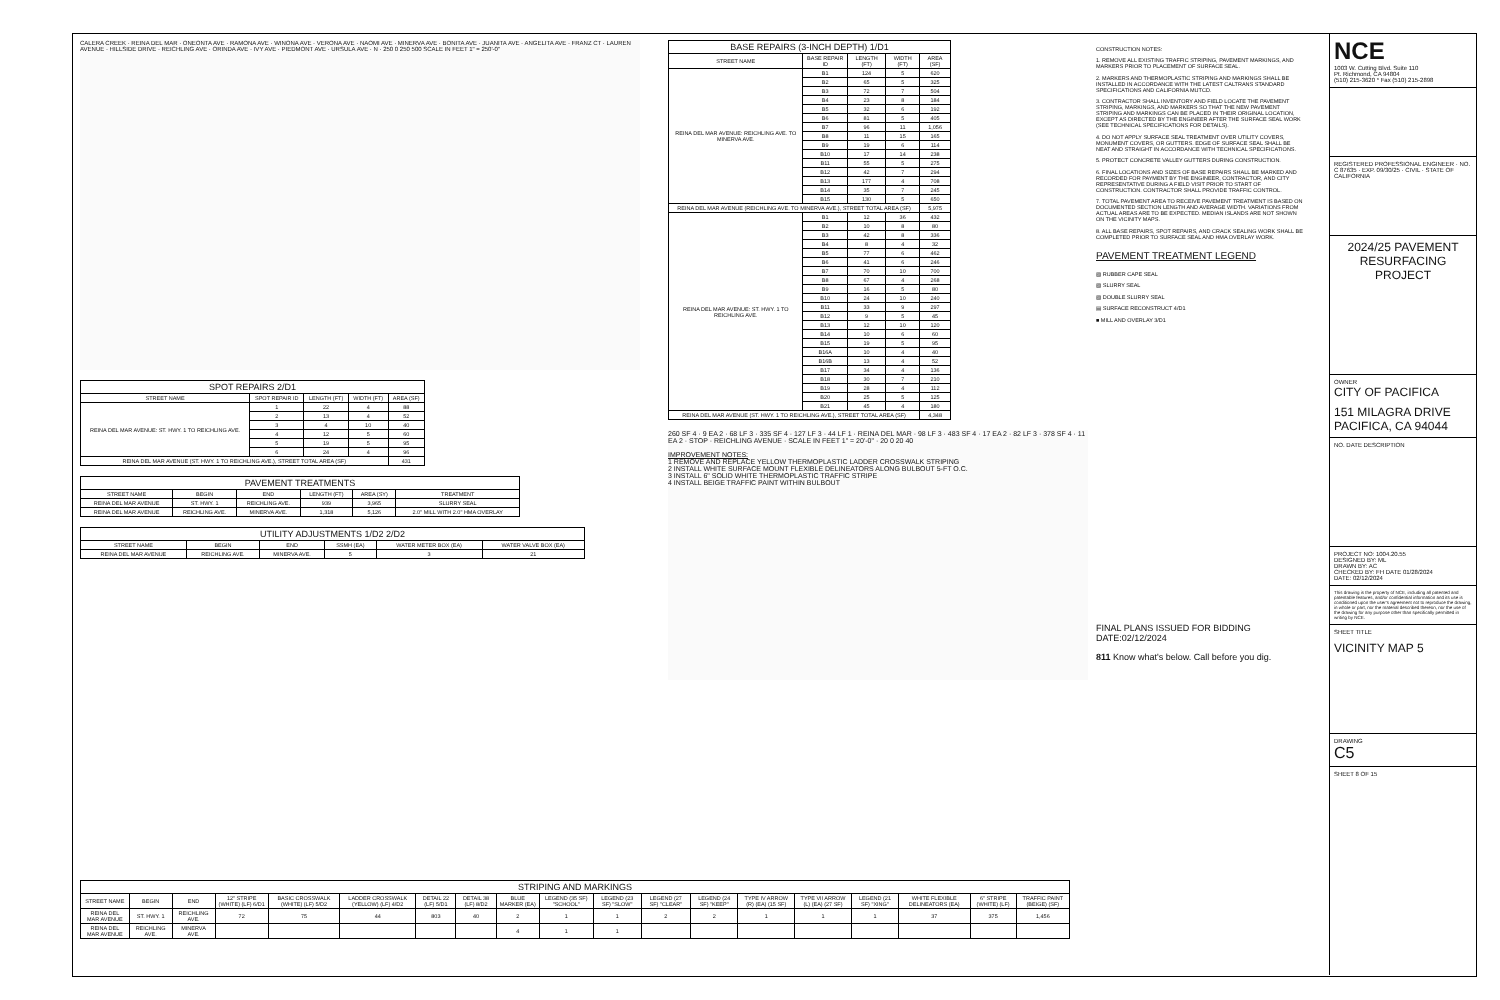CALERA CREEK · REINA DEL MAR · ONEONTA AVE · RAMONA AVE · WINONA AVE · VERONA AVE · NAOMI AVE · MINERVA AVE · BONITA AVE · JUANITA AVE · ANGELITA AVE · FRANZ CT · LAUREN AVENUE · HILLSIDE DRIVE · REICHLING AVE · ORINDA AVE · IVY AVE · PIEDMONT AVE · URSULA AVE · N · 250 0 250 500 SCALE IN FEET 1" = 250'-0"
| SPOT REPAIRS 2/D1 | | | | |
| --- | --- | --- | --- | --- |
| STREET NAME | SPOT REPAIR ID | LENGTH (FT) | WIDTH (FT) | AREA (SF) |
| REINA DEL MAR AVENUE: ST. HWY. 1 TO REICHLING AVE. | 1 | 22 | 4 | 88 |
| | 2 | 13 | 4 | 52 |
| | 3 | 4 | 10 | 40 |
| | 4 | 12 | 5 | 60 |
| | 5 | 19 | 5 | 95 |
| | 6 | 24 | 4 | 96 |
| REINA DEL MAR AVENUE (ST. HWY. 1 TO REICHLING AVE.), STREET TOTAL AREA (SF) | | | | 431 |
| PAVEMENT TREATMENTS | | | | | |
| --- | --- | --- | --- | --- | --- |
| STREET NAME | BEGIN | END | LENGTH (FT) | AREA (SY) | TREATMENT |
| REINA DEL MAR AVENUE | ST. HWY. 1 | REICHLING AVE. | 939 | 3,965 | SLURRY SEAL |
| REINA DEL MAR AVENUE | REICHLING AVE. | MINERVA AVE. | 1,318 | 5,126 | 2.0" MILL WITH 2.0" HMA OVERLAY |
| UTILITY ADJUSTMENTS 1/D2 2/D2 | | | | | |
| --- | --- | --- | --- | --- | --- |
| STREET NAME | BEGIN | END | SSMH (EA) | WATER METER BOX (EA) | WATER VALVE BOX (EA) |
| REINA DEL MAR AVENUE | REICHLING AVE. | MINERVA AVE. | 5 | 3 | 21 |
| BASE REPAIRS (3-INCH DEPTH) 1/D1 | | | | |
| --- | --- | --- | --- | --- |
| STREET NAME | BASE REPAIR ID | LENGTH (FT) | WIDTH (FT) | AREA (SF) |
| REINA DEL MAR AVENUE: REICHLING AVE. TO MINERVA AVE. | B1 | 124 | 5 | 620 |
| | B2 | 65 | 5 | 325 |
| | B3 | 72 | 7 | 504 |
| | B4 | 23 | 8 | 184 |
| | B5 | 32 | 6 | 192 |
| | B6 | 81 | 5 | 405 |
| | B7 | 96 | 11 | 1,056 |
| | B8 | 11 | 15 | 165 |
| | B9 | 19 | 6 | 114 |
| | B10 | 17 | 14 | 238 |
| | B11 | 55 | 5 | 275 |
| | B12 | 42 | 7 | 294 |
| | B13 | 177 | 4 | 708 |
| | B14 | 35 | 7 | 245 |
| | B15 | 130 | 5 | 650 |
| REINA DEL MAR AVENUE (REICHLING AVE. TO MINERVA AVE.), STREET TOTAL AREA (SF) | | | | 5,975 |
| REINA DEL MAR AVENUE: ST. HWY. 1 TO REICHLING AVE. | B1 | 12 | 36 | 432 |
| | B2 | 10 | 8 | 80 |
| | B3 | 42 | 8 | 336 |
| | B4 | 8 | 4 | 32 |
| | B5 | 77 | 6 | 462 |
| | B6 | 41 | 6 | 246 |
| | B7 | 70 | 10 | 700 |
| | B8 | 67 | 4 | 268 |
| | B9 | 16 | 5 | 80 |
| | B10 | 24 | 10 | 240 |
| | B11 | 33 | 9 | 297 |
| | B12 | 9 | 5 | 45 |
| | B13 | 12 | 10 | 120 |
| | B14 | 10 | 6 | 60 |
| | B15 | 19 | 5 | 95 |
| | B16A | 10 | 4 | 40 |
| | B16B | 13 | 4 | 52 |
| | B17 | 34 | 4 | 136 |
| | B18 | 30 | 7 | 210 |
| | B19 | 28 | 4 | 112 |
| | B20 | 25 | 5 | 125 |
| | B21 | 45 | 4 | 180 |
| REINA DEL MAR AVENUE (ST. HWY. 1 TO REICHLING AVE.), STREET TOTAL AREA (SF) | | | | 4,348 |
260 SF 4 · 9 EA 2 · 68 LF 3 · 335 SF 4 · 127 LF 3 · 44 LF 1 · REINA DEL MAR · 98 LF 3 · 483 SF 4 · 17 EA 2 · 82 LF 3 · 378 SF 4 · 11 EA 2 · STOP · REICHLING AVENUE · SCALE IN FEET 1" = 20'-0" · 20 0 20 40
IMPROVEMENT NOTES:
1 REMOVE AND REPLACE YELLOW THERMOPLASTIC LADDER CROSSWALK STRIPING
2 INSTALL WHITE SURFACE MOUNT FLEXIBLE DELINEATORS ALONG BULBOUT 5-FT O.C.
3 INSTALL 6" SOLID WHITE THERMOPLASTIC TRAFFIC STRIPE
4 INSTALL BEIGE TRAFFIC PAINT WITHIN BULBOUT
CONSTRUCTION NOTES:
1. REMOVE ALL EXISTING TRAFFIC STRIPING, PAVEMENT MARKINGS, AND MARKERS PRIOR TO PLACEMENT OF SURFACE SEAL.
2. MARKERS AND THERMOPLASTIC STRIPING AND MARKINGS SHALL BE INSTALLED IN ACCORDANCE WITH THE LATEST CALTRANS STANDARD SPECIFICATIONS AND CALIFORNIA MUTCD.
3. CONTRACTOR SHALL INVENTORY AND FIELD LOCATE THE PAVEMENT STRIPING, MARKINGS, AND MARKERS SO THAT THE NEW PAVEMENT STRIPING AND MARKINGS CAN BE PLACED IN THEIR ORIGINAL LOCATION, EXCEPT AS DIRECTED BY THE ENGINEER AFTER THE SURFACE SEAL WORK (SEE TECHNICAL SPECIFICATIONS FOR DETAILS).
4. DO NOT APPLY SURFACE SEAL TREATMENT OVER UTILITY COVERS, MONUMENT COVERS, OR GUTTERS. EDGE OF SURFACE SEAL SHALL BE NEAT AND STRAIGHT IN ACCORDANCE WITH TECHNICAL SPECIFICATIONS.
5. PROTECT CONCRETE VALLEY GUTTERS DURING CONSTRUCTION.
6. FINAL LOCATIONS AND SIZES OF BASE REPAIRS SHALL BE MARKED AND RECORDED FOR PAYMENT BY THE ENGINEER, CONTRACTOR, AND CITY REPRESENTATIVE DURING A FIELD VISIT PRIOR TO START OF CONSTRUCTION. CONTRACTOR SHALL PROVIDE TRAFFIC CONTROL.
7. TOTAL PAVEMENT AREA TO RECEIVE PAVEMENT TREATMENT IS BASED ON DOCUMENTED SECTION LENGTH AND AVERAGE WIDTH. VARIATIONS FROM ACTUAL AREAS ARE TO BE EXPECTED. MEDIAN ISLANDS ARE NOT SHOWN ON THE VICINITY MAPS.
8. ALL BASE REPAIRS, SPOT REPAIRS, AND CRACK SEALING WORK SHALL BE COMPLETED PRIOR TO SURFACE SEAL AND HMA OVERLAY WORK.
PAVEMENT TREATMENT LEGEND
▨ RUBBER CAPE SEAL
▨ SLURRY SEAL
▨ DOUBLE SLURRY SEAL
▤ SURFACE RECONSTRUCT 4/D1
■ MILL AND OVERLAY 3/D1
FINAL PLANS ISSUED FOR BIDDING DATE:02/12/2024
811 Know what's below. Call before you dig.
| STRIPING AND MARKINGS | | | | | | | | | | | | | | | | | | |
| --- | --- | --- | --- | --- | --- | --- | --- | --- | --- | --- | --- | --- | --- | --- | --- | --- | --- | --- |
| STREET NAME | BEGIN | END | 12" STRIPE (WHITE) (LF) 6/D1 | BASIC CROSSWALK (WHITE) (LF) 5/D2 | LADDER CROSSWALK (YELLOW) (LF) 4/D2 | DETAIL 22 (LF) 5/D1 | DETAIL 38 (LF) 8/D2 | BLUE MARKER (EA) | LEGEND (35 SF) "SCHOOL" | LEGEND (23 SF) "SLOW" | LEGEND (27 SF) "CLEAR" | LEGEND (24 SF) "KEEP" | TYPE IV ARROW (R) (EA) (15 SF) | TYPE VII ARROW (L) (EA) (27 SF) | LEGEND (21 SF) "XING" | WHITE FLEXIBLE DELINEATORS (EA) | 6" STRIPE (WHITE) (LF) | TRAFFIC PAINT (BEIGE) (SF) |
| REINA DEL MAR AVENUE | ST. HWY. 1 | REICHLING AVE. | 72 | 75 | 44 | 803 | 40 | 2 | 1 | 1 | 2 | 2 | 1 | 1 | 1 | 37 | 375 | 1,456 |
| REINA DEL MAR AVENUE | REICHLING AVE. | MINERVA AVE. | | | | | | 4 | 1 | 1 | | | | | | | | |
NCE
1003 W. Cutting Blvd. Suite 110
Pt. Richmond, CA 94804
(510) 215-3620 * Fax (510) 215-2898
REGISTERED PROFESSIONAL ENGINEER · NO. C 87635 · EXP. 09/30/25 · CIVIL · STATE OF CALIFORNIA
2024/25 PAVEMENT RESURFACING PROJECT
OWNER
CITY OF PACIFICA
151 MILAGRA DRIVE PACIFICA, CA 94044
NO. DATE DESCRIPTION
PROJECT NO: 1004.20.55
DESIGNED BY: ML
DRAWN BY: AC
CHECKED BY: FH DATE 01/28/2024
DATE: 02/12/2024
This drawing is the property of NCE, including all patented and patentable features, and/or confidential information and its use is conditioned upon the user's agreement not to reproduce the drawing, in whole or part, nor the material described thereon, nor the use of the drawing for any purpose other than specifically permitted in writing by NCE.
SHEET TITLE
VICINITY MAP 5
DRAWING
C5
SHEET 8 OF 15